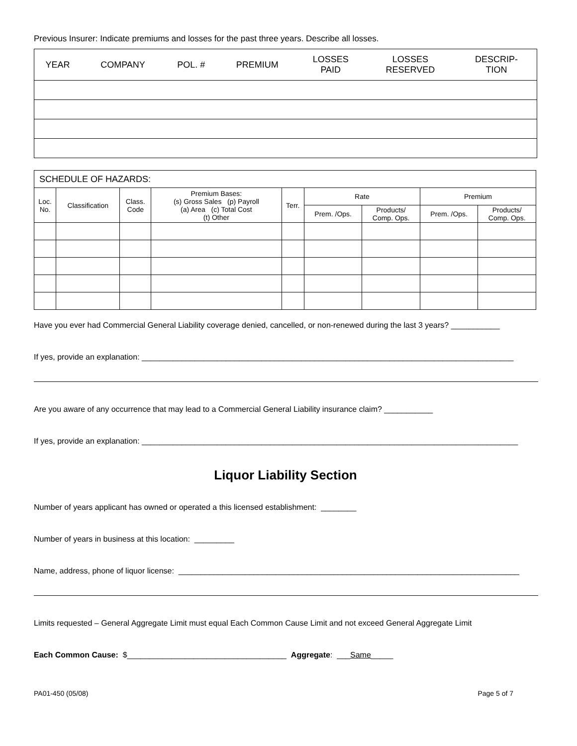Previous Insurer: Indicate premiums and losses for the past three years. Describe all losses.
| YEAR | COMPANY | POL. # | PREMIUM | LOSSES PAID | LOSSES RESERVED | DESCRIP- TION |
| --- | --- | --- | --- | --- | --- | --- |
| SCHEDULE OF HAZARDS: | | | | | | | | |
| --- | --- | --- | --- | --- | --- | --- | --- | --- |
| Loc. No. | Classification | Class. Code | Premium Bases: (s) Gross Sales (p) Payroll (a) Area (c) Total Cost (t) Other | Terr. | Rate | | Premium | |
| | | | | | Prem. /Ops. | Products/ Comp. Ops. | Prem. /Ops. | Products/ Comp. Ops. |
Have you ever had Commercial General Liability coverage denied, cancelled, or non-renewed during the last 3 years? ___________
If yes, provide an explanation: ____________________________________________________________________________________
Are you aware of any occurrence that may lead to a Commercial General Liability insurance claim? ___________
If yes, provide an explanation: _____________________________________________________________________________________
Liquor Liability Section
Number of years applicant has owned or operated a this licensed establishment: ________
Number of years in business at this location: _________
Name, address, phone of liquor license: _____________________________________________________________________________
Limits requested – General Aggregate Limit must equal Each Common Cause Limit and not exceed General Aggregate Limit
Each Common Cause: $____________________________________ Aggregate: ___Same_____
PA01-450 (05/08) Page 5 of 7